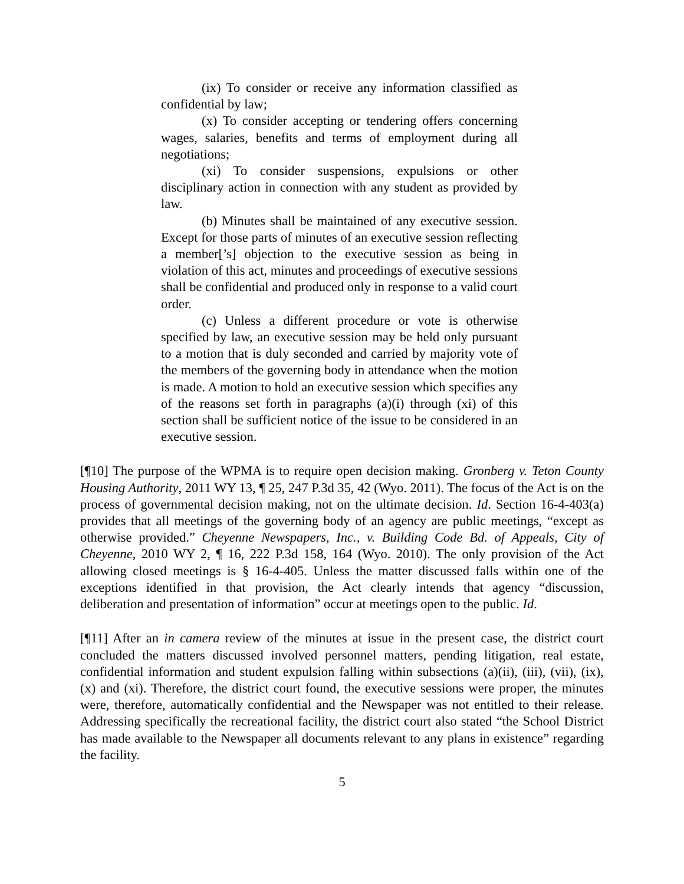(ix) To consider or receive any information classified as confidential by law;
(x) To consider accepting or tendering offers concerning wages, salaries, benefits and terms of employment during all negotiations;
(xi) To consider suspensions, expulsions or other disciplinary action in connection with any student as provided by law.
(b) Minutes shall be maintained of any executive session. Except for those parts of minutes of an executive session reflecting a member[’s] objection to the executive session as being in violation of this act, minutes and proceedings of executive sessions shall be confidential and produced only in response to a valid court order.
(c) Unless a different procedure or vote is otherwise specified by law, an executive session may be held only pursuant to a motion that is duly seconded and carried by majority vote of the members of the governing body in attendance when the motion is made. A motion to hold an executive session which specifies any of the reasons set forth in paragraphs (a)(i) through (xi) of this section shall be sufficient notice of the issue to be considered in an executive session.
[¶10] The purpose of the WPMA is to require open decision making. Gronberg v. Teton County Housing Authority, 2011 WY 13, ¶ 25, 247 P.3d 35, 42 (Wyo. 2011). The focus of the Act is on the process of governmental decision making, not on the ultimate decision. Id. Section 16-4-403(a) provides that all meetings of the governing body of an agency are public meetings, “except as otherwise provided.” Cheyenne Newspapers, Inc., v. Building Code Bd. of Appeals, City of Cheyenne, 2010 WY 2, ¶ 16, 222 P.3d 158, 164 (Wyo. 2010). The only provision of the Act allowing closed meetings is § 16-4-405. Unless the matter discussed falls within one of the exceptions identified in that provision, the Act clearly intends that agency “discussion, deliberation and presentation of information” occur at meetings open to the public. Id.
[¶11] After an in camera review of the minutes at issue in the present case, the district court concluded the matters discussed involved personnel matters, pending litigation, real estate, confidential information and student expulsion falling within subsections (a)(ii), (iii), (vii), (ix), (x) and (xi). Therefore, the district court found, the executive sessions were proper, the minutes were, therefore, automatically confidential and the Newspaper was not entitled to their release. Addressing specifically the recreational facility, the district court also stated “the School District has made available to the Newspaper all documents relevant to any plans in existence” regarding the facility.
5